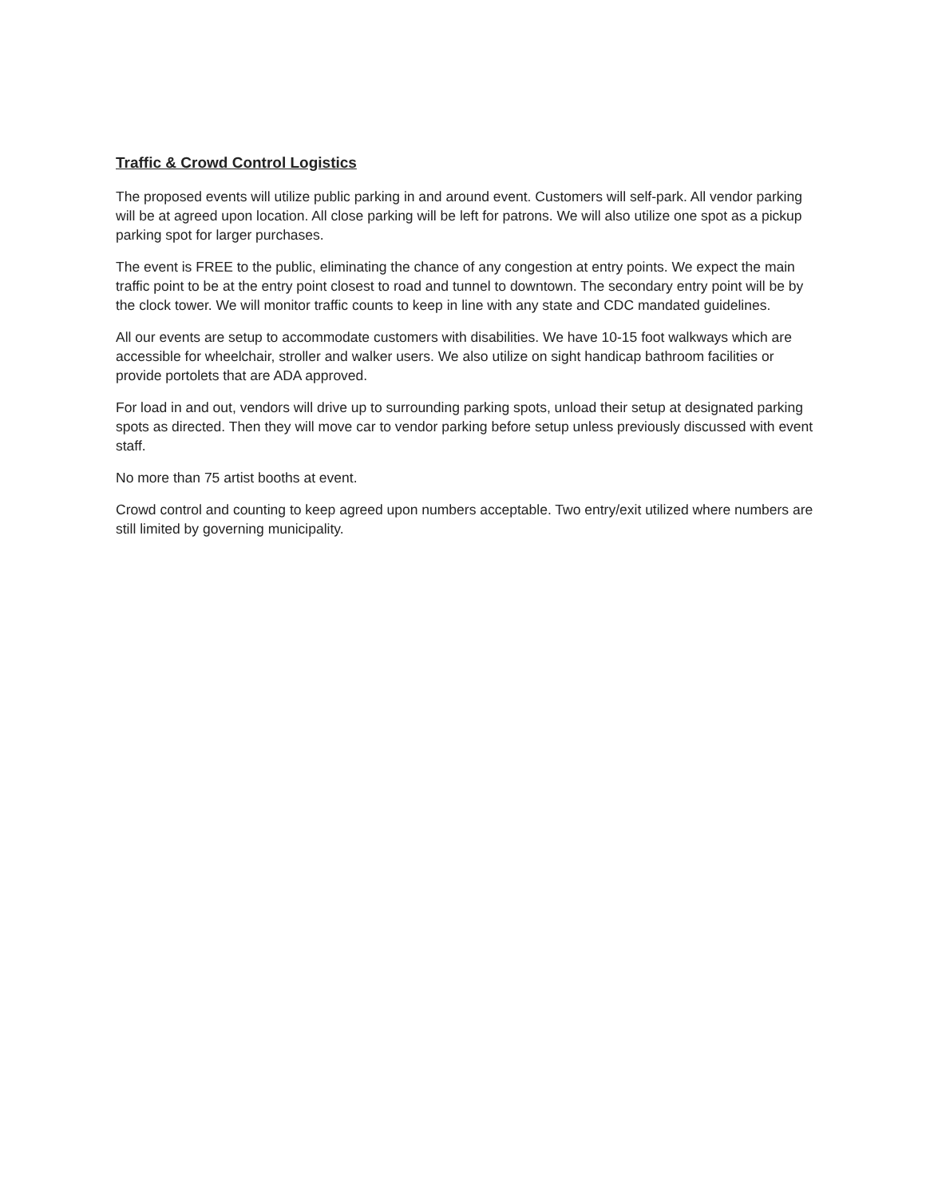Traffic & Crowd Control Logistics
The proposed events will utilize public parking in and around event. Customers will self-park. All vendor parking will be at agreed upon location. All close parking will be left for patrons. We will also utilize one spot as a pickup parking spot for larger purchases.
The event is FREE to the public, eliminating the chance of any congestion at entry points. We expect the main traffic point to be at the entry point closest to road and tunnel to downtown. The secondary entry point will be by the clock tower. We will monitor traffic counts to keep in line with any state and CDC mandated guidelines.
All our events are setup to accommodate customers with disabilities. We have 10-15 foot walkways which are accessible for wheelchair, stroller and walker users. We also utilize on sight handicap bathroom facilities or provide portolets that are ADA approved.
For load in and out, vendors will drive up to surrounding parking spots, unload their setup at designated parking spots as directed. Then they will move car to vendor parking before setup unless previously discussed with event staff.
No more than 75 artist booths at event.
Crowd control and counting to keep agreed upon numbers acceptable. Two entry/exit utilized where numbers are still limited by governing municipality.